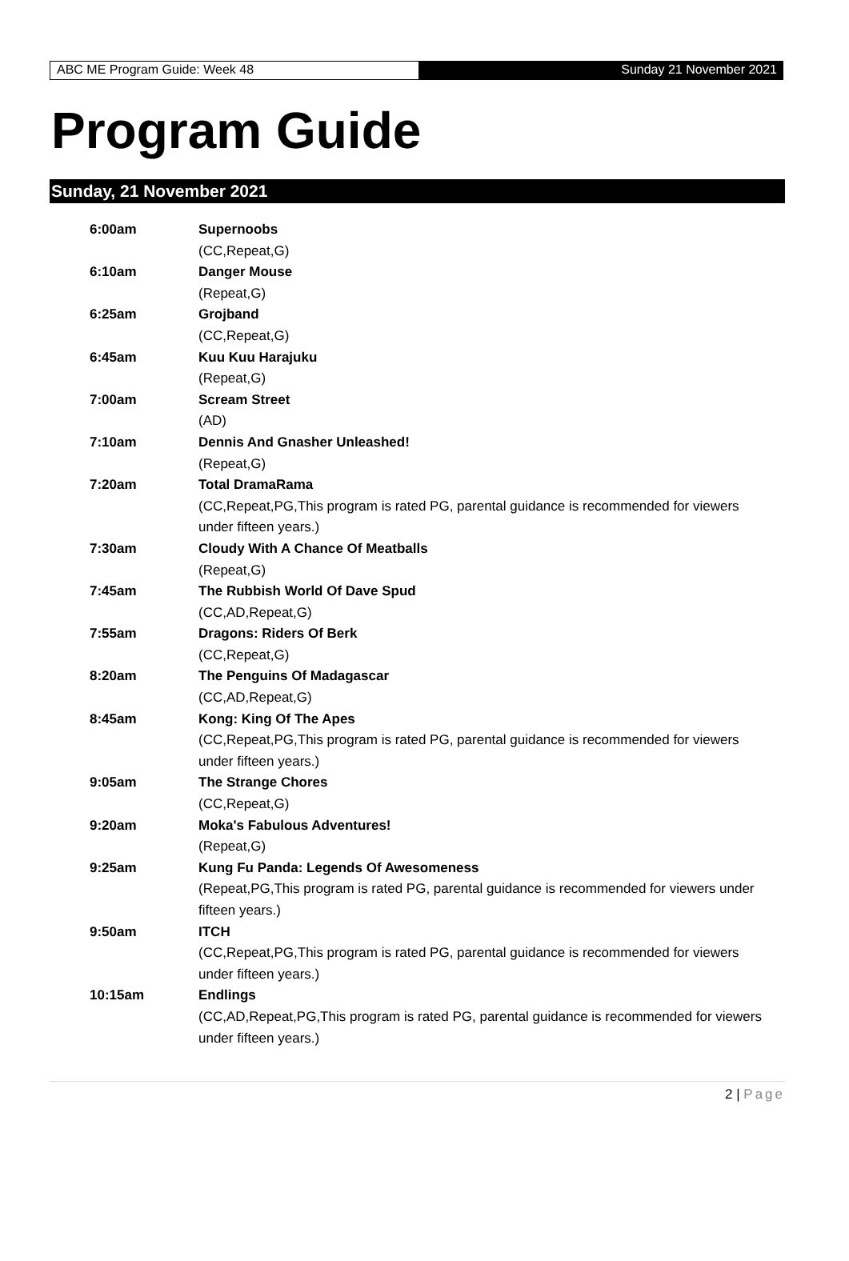ABC ME Program Guide: Week 48 Sunday 21 November 2021
Program Guide
Sunday, 21 November 2021
| 6:00am | Supernoobs (CC,Repeat,G) |
| 6:10am | Danger Mouse (Repeat,G) |
| 6:25am | Grojband (CC,Repeat,G) |
| 6:45am | Kuu Kuu Harajuku (Repeat,G) |
| 7:00am | Scream Street (AD) |
| 7:10am | Dennis And Gnasher Unleashed! (Repeat,G) |
| 7:20am | Total DramaRama (CC,Repeat,PG,This program is rated PG, parental guidance is recommended for viewers under fifteen years.) |
| 7:30am | Cloudy With A Chance Of Meatballs (Repeat,G) |
| 7:45am | The Rubbish World Of Dave Spud (CC,AD,Repeat,G) |
| 7:55am | Dragons: Riders Of Berk (CC,Repeat,G) |
| 8:20am | The Penguins Of Madagascar (CC,AD,Repeat,G) |
| 8:45am | Kong: King Of The Apes (CC,Repeat,PG,This program is rated PG, parental guidance is recommended for viewers under fifteen years.) |
| 9:05am | The Strange Chores (CC,Repeat,G) |
| 9:20am | Moka's Fabulous Adventures! (Repeat,G) |
| 9:25am | Kung Fu Panda: Legends Of Awesomeness (Repeat,PG,This program is rated PG, parental guidance is recommended for viewers under fifteen years.) |
| 9:50am | ITCH (CC,Repeat,PG,This program is rated PG, parental guidance is recommended for viewers under fifteen years.) |
| 10:15am | Endlings (CC,AD,Repeat,PG,This program is rated PG, parental guidance is recommended for viewers under fifteen years.) |
2 | Page